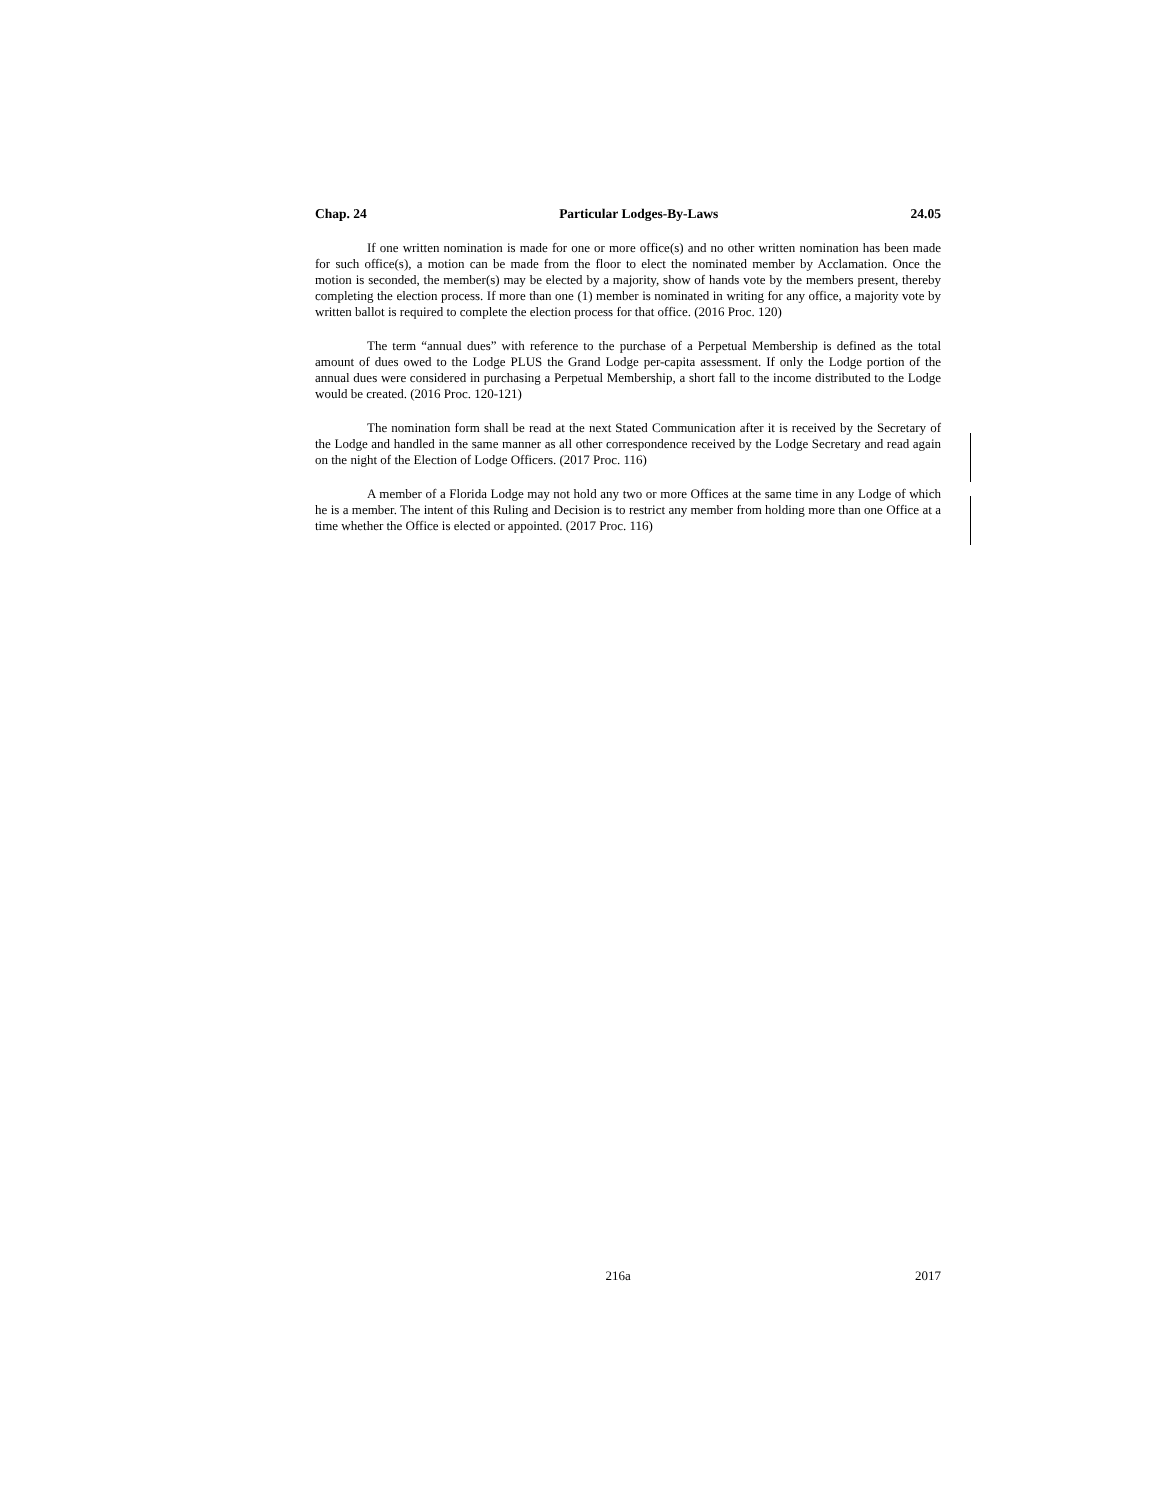Chap. 24 Particular Lodges-By-Laws 24.05
If one written nomination is made for one or more office(s) and no other written nomination has been made for such office(s), a motion can be made from the floor to elect the nominated member by Acclamation. Once the motion is seconded, the member(s) may be elected by a majority, show of hands vote by the members present, thereby completing the election process. If more than one (1) member is nominated in writing for any office, a majority vote by written ballot is required to complete the election process for that office. (2016 Proc. 120)
The term “annual dues” with reference to the purchase of a Perpetual Membership is defined as the total amount of dues owed to the Lodge PLUS the Grand Lodge per-capita assessment. If only the Lodge portion of the annual dues were considered in purchasing a Perpetual Membership, a short fall to the income distributed to the Lodge would be created. (2016 Proc. 120-121)
The nomination form shall be read at the next Stated Communication after it is received by the Secretary of the Lodge and handled in the same manner as all other correspondence received by the Lodge Secretary and read again on the night of the Election of Lodge Officers. (2017 Proc. 116)
A member of a Florida Lodge may not hold any two or more Offices at the same time in any Lodge of which he is a member. The intent of this Ruling and Decision is to restrict any member from holding more than one Office at a time whether the Office is elected or appointed. (2017 Proc. 116)
x 216a 2017